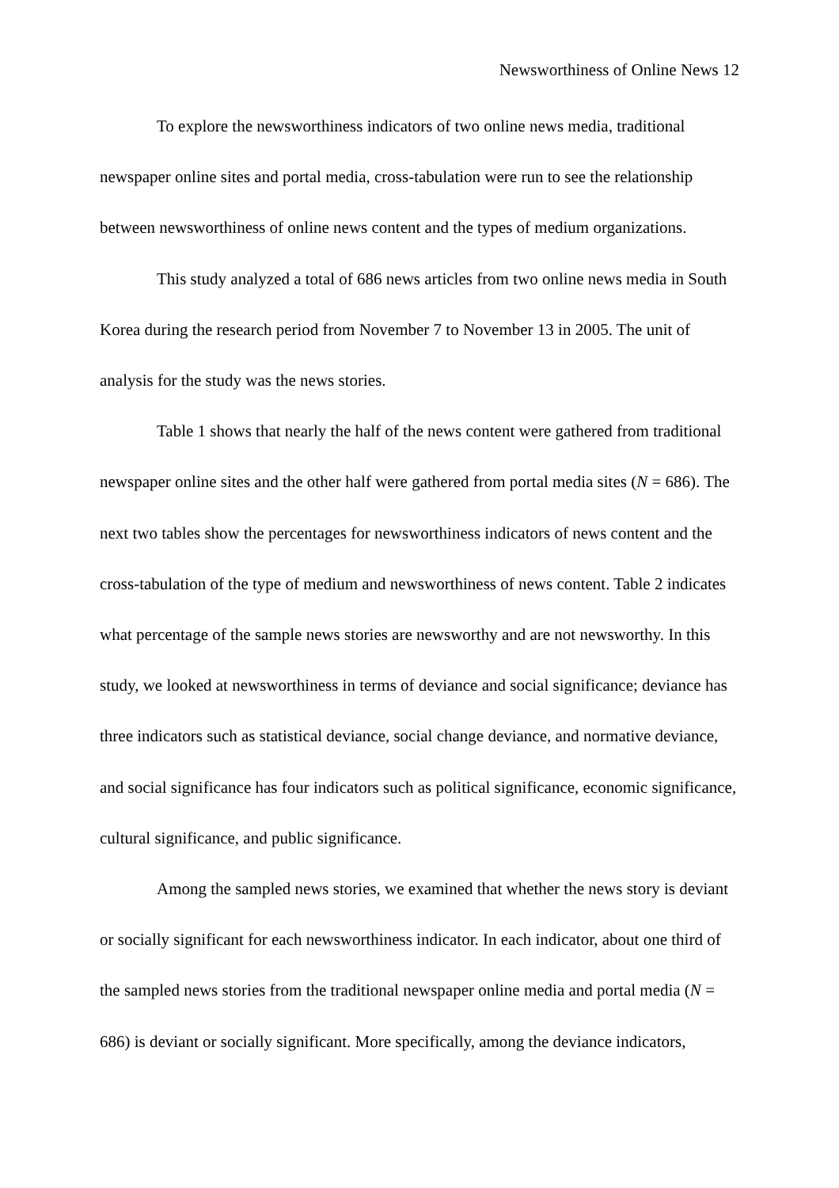Newsworthiness of Online News 12
To explore the newsworthiness indicators of two online news media, traditional newspaper online sites and portal media, cross-tabulation were run to see the relationship between newsworthiness of online news content and the types of medium organizations.
This study analyzed a total of 686 news articles from two online news media in South Korea during the research period from November 7 to November 13 in 2005. The unit of analysis for the study was the news stories.
Table 1 shows that nearly the half of the news content were gathered from traditional newspaper online sites and the other half were gathered from portal media sites (N = 686). The next two tables show the percentages for newsworthiness indicators of news content and the cross-tabulation of the type of medium and newsworthiness of news content. Table 2 indicates what percentage of the sample news stories are newsworthy and are not newsworthy. In this study, we looked at newsworthiness in terms of deviance and social significance; deviance has three indicators such as statistical deviance, social change deviance, and normative deviance, and social significance has four indicators such as political significance, economic significance, cultural significance, and public significance.
Among the sampled news stories, we examined that whether the news story is deviant or socially significant for each newsworthiness indicator. In each indicator, about one third of the sampled news stories from the traditional newspaper online media and portal media (N = 686) is deviant or socially significant. More specifically, among the deviance indicators,